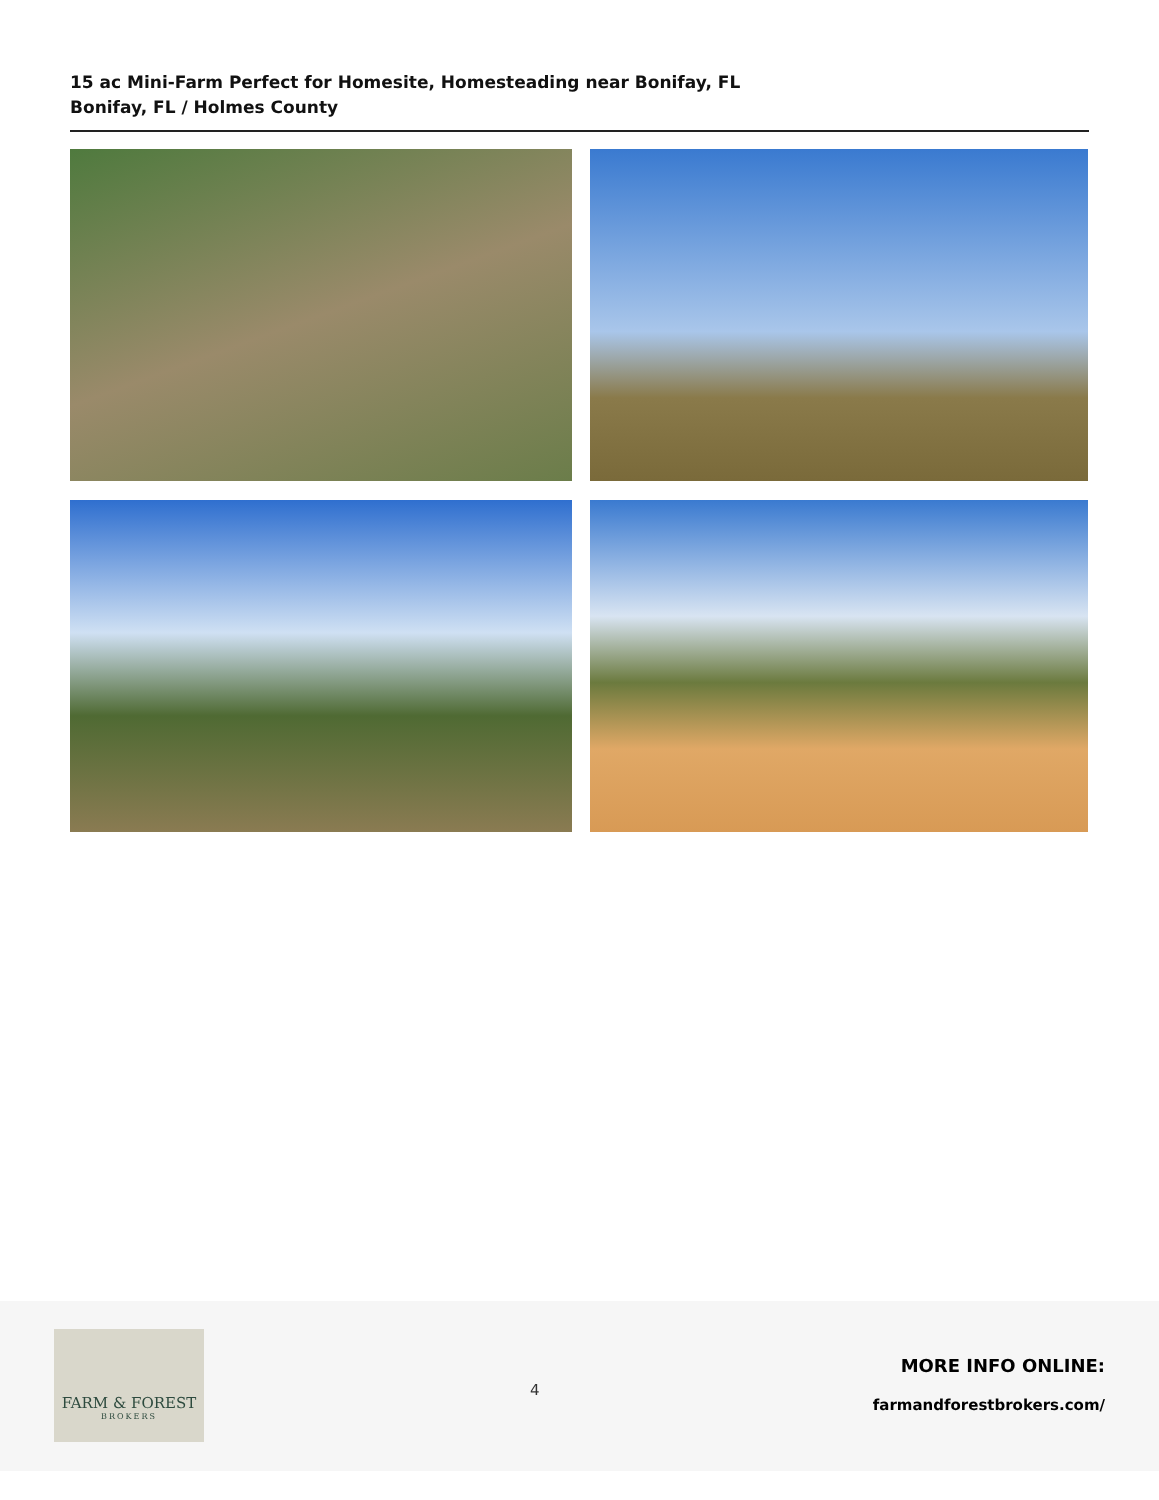15 ac Mini-Farm Perfect for Homesite, Homesteading near Bonifay, FL
Bonifay, FL / Holmes County
FARM & FOREST
BROKERS
4
MORE INFO ONLINE:
farmandforestbrokers.com/